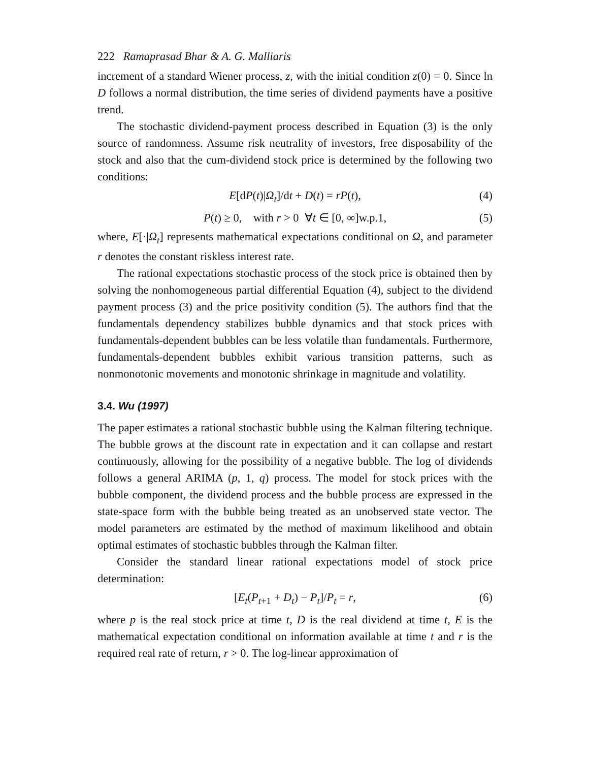222 Ramaprasad Bhar & A. G. Malliaris
increment of a standard Wiener process, z, with the initial condition z(0) = 0. Since ln D follows a normal distribution, the time series of dividend payments have a positive trend.
The stochastic dividend-payment process described in Equation (3) is the only source of randomness. Assume risk neutrality of investors, free disposability of the stock and also that the cum-dividend stock price is determined by the following two conditions:
E[dP(t)|Ω<sub>t</sub>]/dt + D(t) = rP(t), (4)
P(t) ≥ 0, with r > 0 ∀t ∈ [0, ∞]w.p.1, (5)
where, E[·|Ω<sub>t</sub>] represents mathematical expectations conditional on Ω, and parameter r denotes the constant riskless interest rate.
The rational expectations stochastic process of the stock price is obtained then by solving the nonhomogeneous partial differential Equation (4), subject to the dividend payment process (3) and the price positivity condition (5). The authors find that the fundamentals dependency stabilizes bubble dynamics and that stock prices with fundamentals-dependent bubbles can be less volatile than fundamentals. Furthermore, fundamentals-dependent bubbles exhibit various transition patterns, such as nonmonotonic movements and monotonic shrinkage in magnitude and volatility.
3.4. Wu (1997)
The paper estimates a rational stochastic bubble using the Kalman filtering technique. The bubble grows at the discount rate in expectation and it can collapse and restart continuously, allowing for the possibility of a negative bubble. The log of dividends follows a general ARIMA (p, 1, q) process. The model for stock prices with the bubble component, the dividend process and the bubble process are expressed in the state-space form with the bubble being treated as an unobserved state vector. The model parameters are estimated by the method of maximum likelihood and obtain optimal estimates of stochastic bubbles through the Kalman filter.
Consider the standard linear rational expectations model of stock price determination:
[E<sub>t</sub>(P<sub>t+1</sub> + D<sub>t</sub>) − P<sub>t</sub>]/P<sub>t</sub> = r, (6)
where p is the real stock price at time t, D is the real dividend at time t, E is the mathematical expectation conditional on information available at time t and r is the required real rate of return, r > 0. The log-linear approximation of